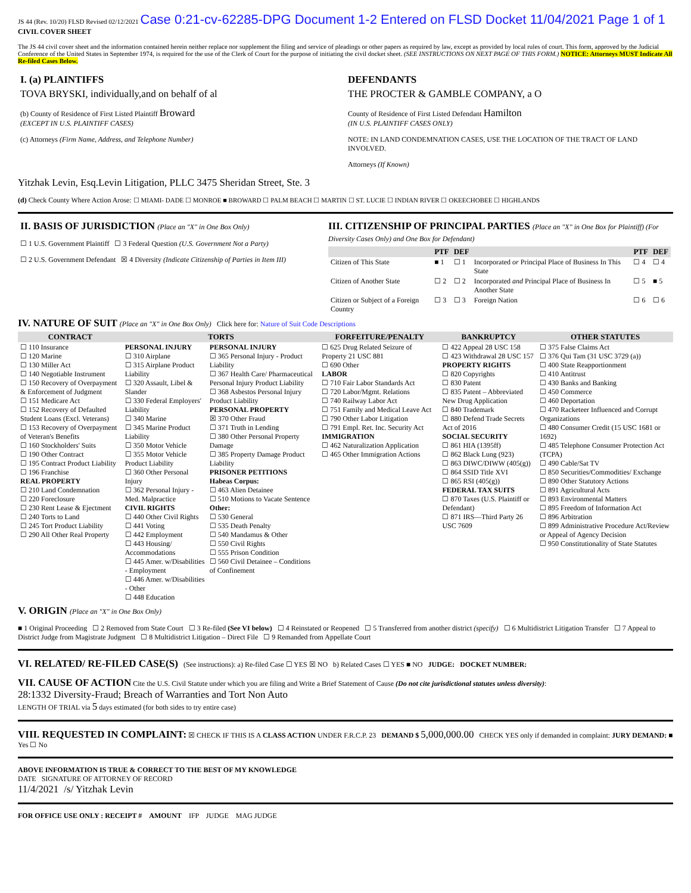JS 44 (Rev. 10/20) FLSD Revised 02/12/2021 Case 0:21-cv-62285-DPG Document 1-2 Entered on FLSD Docket 11/04/2021 Page 1 of 1 CIVIL COVER SHEET
The JS 44 civil cover sheet and the information contained herein neither replace nor supplement the filing and service of pleadings or other papers as required by law, except as provided by local rules of court. This form, approved by the Judicial Conference of the United States in September 1974, is required for the use of the Clerk of Court for the purpose of initiating the civil docket sheet. (SEE INSTRUCTIONS ON NEXT PAGE OF THIS FORM.) NOTICE: Attorneys MUST Indicate All Re-filed Cases Below.
| I. (a) PLAINTIFFS TOVA BRYSKI, individually,and on behalf of al (b) County of Residence of First Listed Plaintiff Broward (EXCEPT IN U.S. PLAINTIFF CASES) (c) Attorneys (Firm Name, Address, and Telephone Number) | DEFENDANTS THE PROCTER & GAMBLE COMPANY, a O County of Residence of First Listed Defendant Hamilton (IN U.S. PLAINTIFF CASES ONLY) NOTE: IN LAND CONDEMNATION CASES, USE THE LOCATION OF THE TRACT OF LAND INVOLVED. Attorneys (If Known) |
Yitzhak Levin, Esq.Levin Litigation, PLLC 3475 Sheridan Street, Ste. 3
(d) Check County Where Action Arose: ☐ MIAMI- DADE ☐ MONROE ■ BROWARD ☐ PALM BEACH ☐ MARTIN ☐ ST. LUCIE ☐ INDIAN RIVER ☐ OKEECHOBEE ☐ HIGHLANDS
| II. BASIS OF JURISDICTION (Place an "X" in One Box Only) ☐ 1 U.S. Government Plaintiff ☐ 3 Federal Question (U.S. Government Not a Party) ☐ 2 U.S. Government Defendant ☒ 4 Diversity (Indicate Citizenship of Parties in Item III) | III. CITIZENSHIP OF PRINCIPAL PARTIES (Place an "X" in One Box for Plaintiff) (For Diversity Cases Only) and One Box for Defendant) / / PTF / DEF / / PTF / DEF / / --- / --- / --- / --- / --- / --- / / Citizen of This State / ■ 1 / ☐ 1 / Incorporated or Principal Place of Business In This State / ☐ 4 / ☐ 4 / / Citizen of Another State / ☐ 2 / ☐ 2 / Incorporated and Principal Place of Business In Another State / ☐ 5 / ■ 5 / / Citizen or Subject of a Foreign Country / ☐ 3 / ☐ 3 / Foreign Nation / ☐ 6 / ☐ 6 / |
IV. NATURE OF SUIT (Place an "X" in One Box Only) Click here for: Nature of Suit Code Descriptions
| CONTRACT | TORTS | | FORFEITURE/PENALTY | BANKRUPTCY | OTHER STATUTES |
| --- | --- | --- | --- | --- | --- |
| ☐ 110 Insurance ☐ 120 Marine ☐ 130 Miller Act ☐ 140 Negotiable Instrument ☐ 150 Recovery of Overpayment & Enforcement of Judgment ☐ 151 Medicare Act ☐ 152 Recovery of Defaulted Student Loans (Excl. Veterans) ☐ 153 Recovery of Overpayment of Veteran's Benefits ☐ 160 Stockholders' Suits ☐ 190 Other Contract ☐ 195 Contract Product Liability ☐ 196 Franchise REAL PROPERTY ☐ 210 Land Condemnation ☐ 220 Foreclosure ☐ 230 Rent Lease & Ejectment ☐ 240 Torts to Land ☐ 245 Tort Product Liability ☐ 290 All Other Real Property | PERSONAL INJURY ☐ 310 Airplane ☐ 315 Airplane Product Liability ☐ 320 Assault, Libel & Slander ☐ 330 Federal Employers' Liability ☐ 340 Marine ☐ 345 Marine Product Liability ☐ 350 Motor Vehicle ☐ 355 Motor Vehicle Product Liability ☐ 360 Other Personal Injury ☐ 362 Personal Injury - Med. Malpractice CIVIL RIGHTS ☐ 440 Other Civil Rights ☐ 441 Voting ☐ 442 Employment ☐ 443 Housing/ Accommodations ☐ 445 Amer. w/Disabilities - Employment ☐ 446 Amer. w/Disabilities - Other ☐ 448 Education | PERSONAL INJURY ☐ 365 Personal Injury - Product Liability ☐ 367 Health Care/ Pharmaceutical Personal Injury Product Liability ☐ 368 Asbestos Personal Injury Product Liability PERSONAL PROPERTY ☒ 370 Other Fraud ☐ 371 Truth in Lending ☐ 380 Other Personal Property Damage ☐ 385 Property Damage Product Liability PRISONER PETITIONS Habeas Corpus: ☐ 463 Alien Detainee ☐ 510 Motions to Vacate Sentence Other: ☐ 530 General ☐ 535 Death Penalty ☐ 540 Mandamus & Other ☐ 550 Civil Rights ☐ 555 Prison Condition ☐ 560 Civil Detainee – Conditions of Confinement | ☐ 625 Drug Related Seizure of Property 21 USC 881 ☐ 690 Other LABOR ☐ 710 Fair Labor Standards Act ☐ 720 Labor/Mgmt. Relations ☐ 740 Railway Labor Act ☐ 751 Family and Medical Leave Act ☐ 790 Other Labor Litigation ☐ 791 Empl. Ret. Inc. Security Act IMMIGRATION ☐ 462 Naturalization Application ☐ 465 Other Immigration Actions | ☐ 422 Appeal 28 USC 158 ☐ 423 Withdrawal 28 USC 157 PROPERTY RIGHTS ☐ 820 Copyrights ☐ 830 Patent ☐ 835 Patent – Abbreviated New Drug Application ☐ 840 Trademark ☐ 880 Defend Trade Secrets Act of 2016 SOCIAL SECURITY ☐ 861 HIA (1395ff) ☐ 862 Black Lung (923) ☐ 863 DIWC/DIWW (405(g)) ☐ 864 SSID Title XVI ☐ 865 RSI (405(g)) FEDERAL TAX SUITS ☐ 870 Taxes (U.S. Plaintiff or Defendant) ☐ 871 IRS—Third Party 26 USC 7609 | ☐ 375 False Claims Act ☐ 376 Qui Tam (31 USC 3729 (a)) ☐ 400 State Reapportionment ☐ 410 Antitrust ☐ 430 Banks and Banking ☐ 450 Commerce ☐ 460 Deportation ☐ 470 Racketeer Influenced and Corrupt Organizations ☐ 480 Consumer Credit (15 USC 1681 or 1692) ☐ 485 Telephone Consumer Protection Act (TCPA) ☐ 490 Cable/Sat TV ☐ 850 Securities/Commodities/ Exchange ☐ 890 Other Statutory Actions ☐ 891 Agricultural Acts ☐ 893 Environmental Matters ☐ 895 Freedom of Information Act ☐ 896 Arbitration ☐ 899 Administrative Procedure Act/Review or Appeal of Agency Decision ☐ 950 Constitutionality of State Statutes |
V. ORIGIN (Place an "X" in One Box Only)
■ 1 Original Proceeding ☐ 2 Removed from State Court ☐ 3 Re-filed (See VI below) ☐ 4 Reinstated or Reopened ☐ 5 Transferred from another district (specify) ☐ 6 Multidistrict Litigation Transfer ☐ 7 Appeal to District Judge from Magistrate Judgment ☐ 8 Multidistrict Litigation – Direct File ☐ 9 Remanded from Appellate Court
VI. RELATED/ RE-FILED CASE(S) (See instructions): a) Re-filed Case ☐ YES ☒ NO b) Related Cases ☐ YES ■ NO JUDGE: DOCKET NUMBER:
VII. CAUSE OF ACTION Cite the U.S. Civil Statute under which you are filing and Write a Brief Statement of Cause (Do not cite jurisdictional statutes unless diversity):
28:1332 Diversity-Fraud; Breach of Warranties and Tort Non Auto
LENGTH OF TRIAL via 5 days estimated (for both sides to try entire case)
VIII. REQUESTED IN COMPLAINT: ☒ CHECK IF THIS IS A CLASS ACTION UNDER F.R.C.P. 23 DEMAND $ 5,000,000.00 CHECK YES only if demanded in complaint: JURY DEMAND: ■ Yes ☐ No
ABOVE INFORMATION IS TRUE & CORRECT TO THE BEST OF MY KNOWLEDGE
DATE SIGNATURE OF ATTORNEY OF RECORD
11/4/2021 /s/ Yitzhak Levin
FOR OFFICE USE ONLY : RECEIPT # AMOUNT IFP JUDGE MAG JUDGE